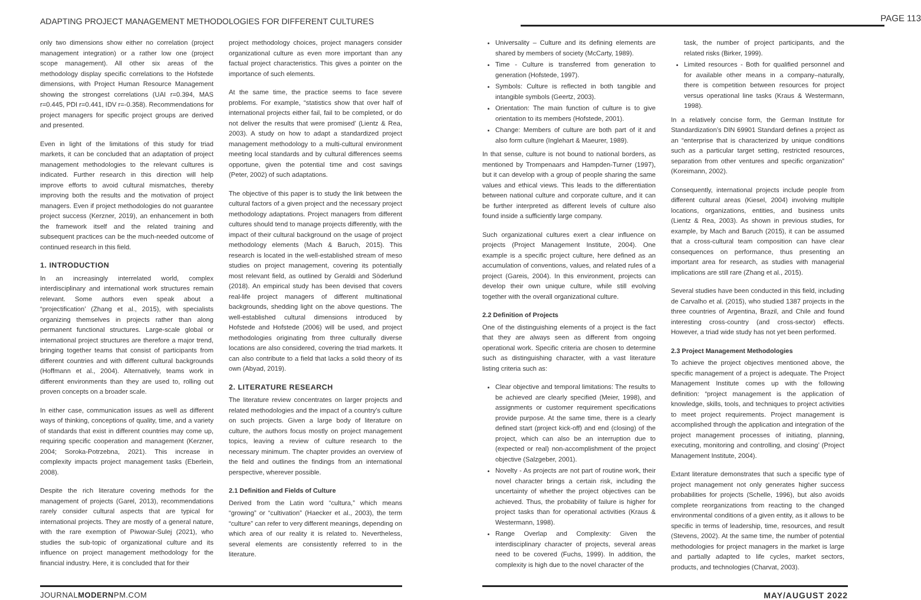ADAPTING PROJECT MANAGEMENT METHODOLOGIES FOR DIFFERENT CULTURES
PAGE 113
only two dimensions show either no correlation (project management integration) or a rather low one (project scope management). All other six areas of the methodology display specific correlations to the Hofstede dimensions, with Project Human Resource Management showing the strongest correlations (UAI r=0.394, MAS r=0.445, PDI r=0.441, IDV r=-0.358). Recommendations for project managers for specific project groups are derived and presented.
Even in light of the limitations of this study for triad markets, it can be concluded that an adaptation of project management methodologies to the relevant cultures is indicated. Further research in this direction will help improve efforts to avoid cultural mismatches, thereby improving both the results and the motivation of project managers. Even if project methodologies do not guarantee project success (Kerzner, 2019), an enhancement in both the framework itself and the related training and subsequent practices can be the much-needed outcome of continued research in this field.
1. INTRODUCTION
In an increasingly interrelated world, complex interdisciplinary and international work structures remain relevant. Some authors even speak about a “projectification’ (Zhang et al., 2015), with specialists organizing themselves in projects rather than along permanent functional structures. Large-scale global or international project structures are therefore a major trend, bringing together teams that consist of participants from different countries and with different cultural backgrounds (Hoffmann et al., 2004). Alternatively, teams work in different environments than they are used to, rolling out proven concepts on a broader scale.
In either case, communication issues as well as different ways of thinking, conceptions of quality, time, and a variety of standards that exist in different countries may come up, requiring specific cooperation and management (Kerzner, 2004; Soroka-Potrzebna, 2021). This increase in complexity impacts project management tasks (Eberlein, 2008).
Despite the rich literature covering methods for the management of projects (Garel, 2013), recommendations rarely consider cultural aspects that are typical for international projects. They are mostly of a general nature, with the rare exemption of Piwowar-Sulej (2021), who studies the sub-topic of organizational culture and its influence on project management methodology for the financial industry. Here, it is concluded that for their
project methodology choices, project managers consider organizational culture as even more important than any factual project characteristics. This gives a pointer on the importance of such elements.
At the same time, the practice seems to face severe problems. For example, “statistics show that over half of international projects either fail, fail to be completed, or do not deliver the results that were promised’ (Lientz & Rea, 2003). A study on how to adapt a standardized project management methodology to a multi-cultural environment meeting local standards and by cultural differences seems opportune, given the potential time and cost savings (Peter, 2002) of such adaptations.
The objective of this paper is to study the link between the cultural factors of a given project and the necessary project methodology adaptations. Project managers from different cultures should tend to manage projects differently, with the impact of their cultural background on the usage of project methodology elements (Mach & Baruch, 2015). This research is located in the well-established stream of meso studies on project management, covering its potentially most relevant field, as outlined by Geraldi and Söderlund (2018). An empirical study has been devised that covers real-life project managers of different multinational backgrounds, shedding light on the above questions. The well-established cultural dimensions introduced by Hofstede and Hofstede (2006) will be used, and project methodologies originating from three culturally diverse locations are also considered, covering the triad markets. It can also contribute to a field that lacks a solid theory of its own (Abyad, 2019).
2. LITERATURE RESEARCH
The literature review concentrates on larger projects and related methodologies and the impact of a country’s culture on such projects. Given a large body of literature on culture, the authors focus mostly on project management topics, leaving a review of culture research to the necessary minimum. The chapter provides an overview of the field and outlines the findings from an international perspective, wherever possible.
2.1 Definition and Fields of Culture
Derived from the Latin word “cultura,” which means “growing” or “cultivation” (Haecker et al., 2003), the term “culture” can refer to very different meanings, depending on which area of our reality it is related to. Nevertheless, several elements are consistently referred to in the literature.
Universality – Culture and its defining elements are shared by members of society (McCarty, 1989).
Time - Culture is transferred from generation to generation (Hofstede, 1997).
Symbols: Culture is reflected in both tangible and intangible symbols (Geertz, 2003).
Orientation: The main function of culture is to give orientation to its members (Hofstede, 2001).
Change: Members of culture are both part of it and also form culture (Inglehart & Maeurer, 1989).
In that sense, culture is not bound to national borders, as mentioned by Trompenaars and Hampden-Turner (1997), but it can develop with a group of people sharing the same values and ethical views. This leads to the differentiation between national culture and corporate culture, and it can be further interpreted as different levels of culture also found inside a sufficiently large company.
Such organizational cultures exert a clear influence on projects (Project Management Institute, 2004). One example is a specific project culture, here defined as an accumulation of conventions, values, and related rules of a project (Gareis, 2004). In this environment, projects can develop their own unique culture, while still evolving together with the overall organizational culture.
2.2 Definition of Projects
One of the distinguishing elements of a project is the fact that they are always seen as different from ongoing operational work. Specific criteria are chosen to determine such as distinguishing character, with a vast literature listing criteria such as:
Clear objective and temporal limitations: The results to be achieved are clearly specified (Meier, 1998), and assignments or customer requirement specifications provide purpose. At the same time, there is a clearly defined start (project kick-off) and end (closing) of the project, which can also be an interruption due to (expected or real) non-accomplishment of the project objective (Salzgeber, 2001).
Novelty - As projects are not part of routine work, their novel character brings a certain risk, including the uncertainty of whether the project objectives can be achieved. Thus, the probability of failure is higher for project tasks than for operational activities (Kraus & Westermann, 1998).
Range Overlap and Complexity: Given the interdisciplinary character of projects, several areas need to be covered (Fuchs, 1999). In addition, the complexity is high due to the novel character of the
task, the number of project participants, and the related risks (Birker, 1999).
Limited resources - Both for qualified personnel and for available other means in a company–naturally, there is competition between resources for project versus operational line tasks (Kraus & Westermann, 1998).
In a relatively concise form, the German Institute for Standardization’s DIN 69901 Standard defines a project as an “enterprise that is characterized by unique conditions such as a particular target setting, restricted resources, separation from other ventures and specific organization” (Koreimann, 2002).
Consequently, international projects include people from different cultural areas (Kiesel, 2004) involving multiple locations, organizations, entities, and business units (Lientz & Rea, 2003). As shown in previous studies, for example, by Mach and Baruch (2015), it can be assumed that a cross-cultural team composition can have clear consequences on performance, thus presenting an important area for research, as studies with managerial implications are still rare (Zhang et al., 2015).
Several studies have been conducted in this field, including de Carvalho et al. (2015), who studied 1387 projects in the three countries of Argentina, Brazil, and Chile and found interesting cross-country (and cross-sector) effects. However, a triad wide study has not yet been performed.
2.3 Project Management Methodologies
To achieve the project objectives mentioned above, the specific management of a project is adequate. The Project Management Institute comes up with the following definition: “project management is the application of knowledge, skills, tools, and techniques to project activities to meet project requirements. Project management is accomplished through the application and integration of the project management processes of initiating, planning, executing, monitoring and controlling, and closing’ (Project Management Institute, 2004).
Extant literature demonstrates that such a specific type of project management not only generates higher success probabilities for projects (Schelle, 1996), but also avoids complete reorganizations from reacting to the changed environmental conditions of a given entity, as it allows to be specific in terms of leadership, time, resources, and result (Stevens, 2002). At the same time, the number of potential methodologies for project managers in the market is large and partially adapted to life cycles, market sectors, products, and technologies (Charvat, 2003).
JOURNALMODERNPM.COM MAY/AUGUST 2022